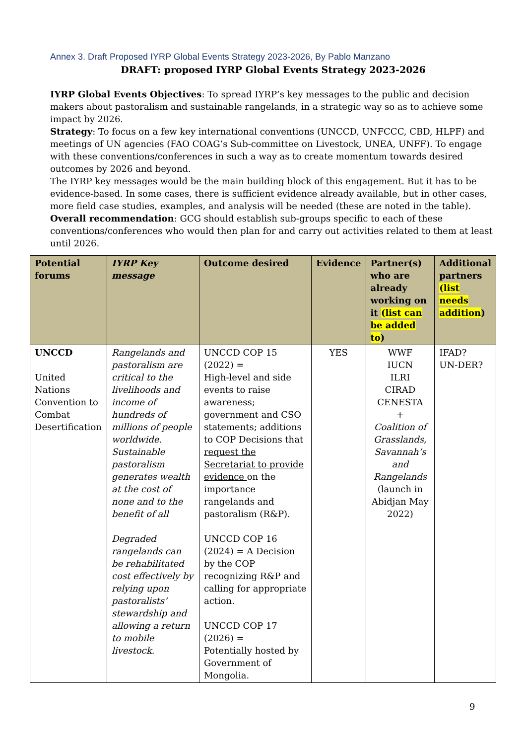Annex 3. Draft Proposed IYRP Global Events Strategy 2023-2026, By Pablo Manzano
DRAFT: proposed IYRP Global Events Strategy 2023-2026
IYRP Global Events Objectives: To spread IYRP’s key messages to the public and decision makers about pastoralism and sustainable rangelands, in a strategic way so as to achieve some impact by 2026.
Strategy: To focus on a few key international conventions (UNCCD, UNFCCC, CBD, HLPF) and meetings of UN agencies (FAO COAG’s Sub-committee on Livestock, UNEA, UNFF). To engage with these conventions/conferences in such a way as to create momentum towards desired outcomes by 2026 and beyond.
The IYRP key messages would be the main building block of this engagement. But it has to be evidence-based. In some cases, there is sufficient evidence already available, but in other cases, more field case studies, examples, and analysis will be needed (these are noted in the table).
Overall recommendation: GCG should establish sub-groups specific to each of these conventions/conferences who would then plan for and carry out activities related to them at least until 2026.
| Potential forums | IYRP Key message | Outcome desired | Evidence | Partner(s) who are already working on it (list can be added to ) | Additional partners (list needs addition ) |
| --- | --- | --- | --- | --- | --- |
| UNCCD United Nations Convention to Combat Desertification | Rangelands and pastoralism are critical to the livelihoods and income of hundreds of millions of people worldwide. Sustainable pastoralism generates wealth at the cost of none and to the benefit of all Degraded rangelands can be rehabilitated cost effectively by relying upon pastoralists’ stewardship and allowing a return to mobile livestock. | UNCCD COP 15 (2022) = High-level and side events to raise awareness; government and CSO statements; additions to COP Decisions that request the Secretariat to provide evidence on the importance rangelands and pastoralism (R&P). UNCCD COP 16 (2024) = A Decision by the COP recognizing R&P and calling for appropriate action. UNCCD COP 17 (2026) = Potentially hosted by Government of Mongolia. | YES | WWF IUCN ILRI CIRAD CENESTA + Coalition of Grasslands, Savannah’s and Rangelands (launch in Abidjan May 2022) | IFAD? UN-DER? |
9